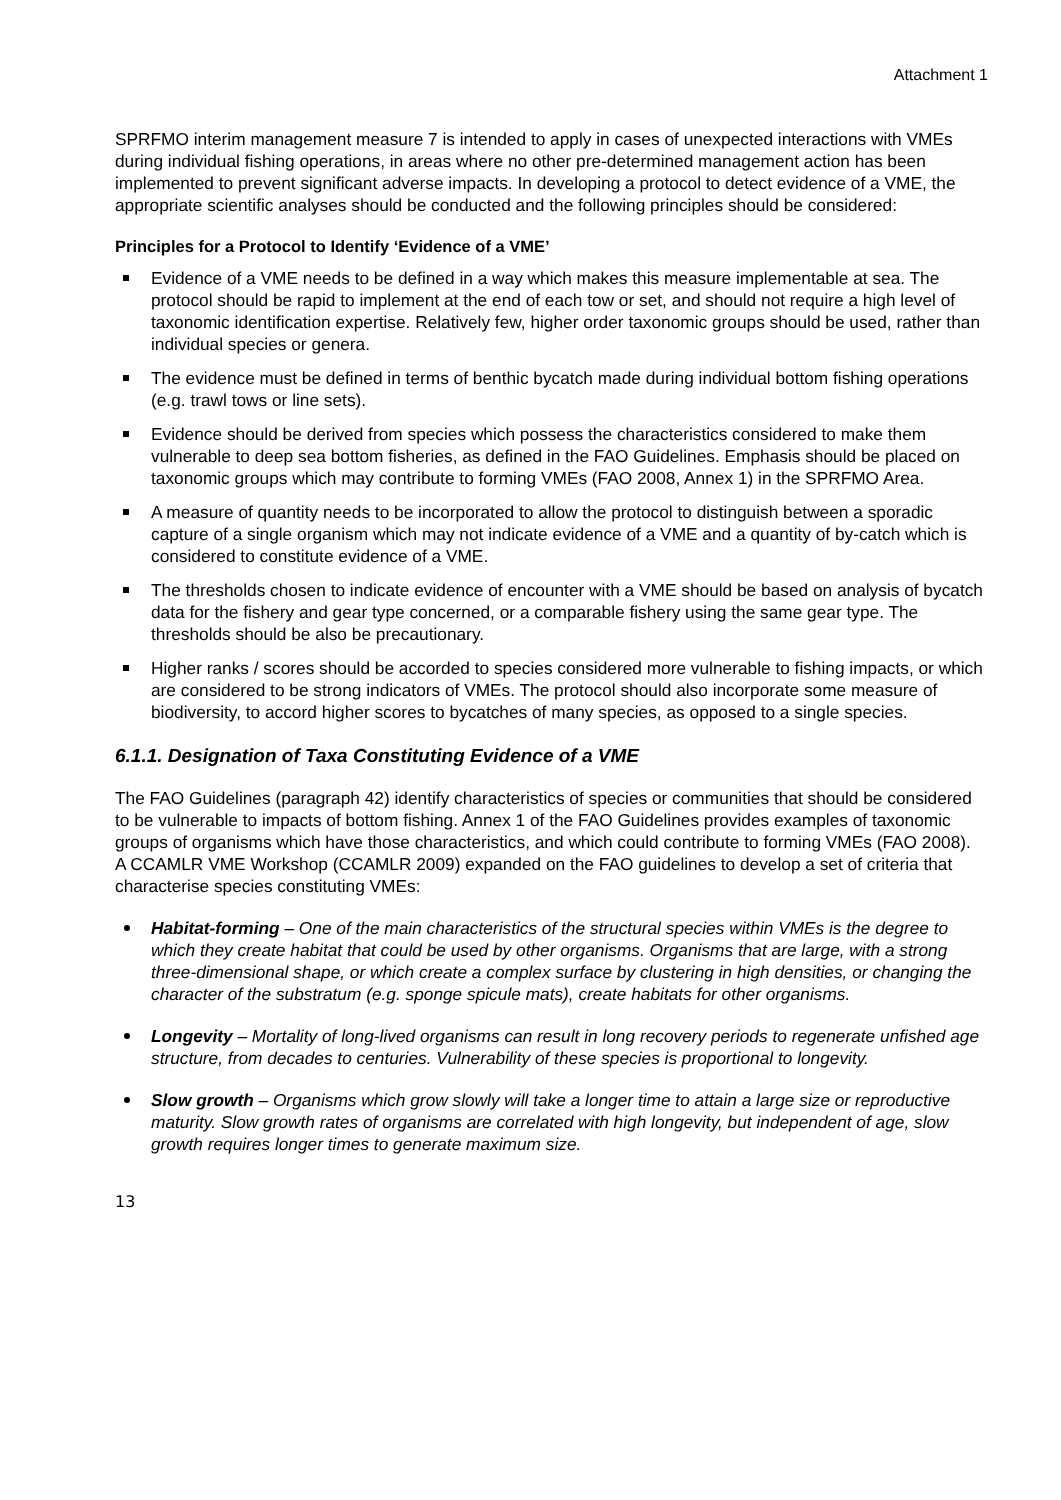Attachment 1
SPRFMO interim management measure 7 is intended to apply in cases of unexpected interactions with VMEs during individual fishing operations, in areas where no other pre-determined management action has been implemented to prevent significant adverse impacts. In developing a protocol to detect evidence of a VME, the appropriate scientific analyses should be conducted and the following principles should be considered:
Principles for a Protocol to Identify ‘Evidence of a VME’
Evidence of a VME needs to be defined in a way which makes this measure implementable at sea. The protocol should be rapid to implement at the end of each tow or set, and should not require a high level of taxonomic identification expertise. Relatively few, higher order taxonomic groups should be used, rather than individual species or genera.
The evidence must be defined in terms of benthic bycatch made during individual bottom fishing operations (e.g. trawl tows or line sets).
Evidence should be derived from species which possess the characteristics considered to make them vulnerable to deep sea bottom fisheries, as defined in the FAO Guidelines. Emphasis should be placed on taxonomic groups which may contribute to forming VMEs (FAO 2008, Annex 1) in the SPRFMO Area.
A measure of quantity needs to be incorporated to allow the protocol to distinguish between a sporadic capture of a single organism which may not indicate evidence of a VME and a quantity of by-catch which is considered to constitute evidence of a VME.
The thresholds chosen to indicate evidence of encounter with a VME should be based on analysis of bycatch data for the fishery and gear type concerned, or a comparable fishery using the same gear type. The thresholds should be also be precautionary.
Higher ranks / scores should be accorded to species considered more vulnerable to fishing impacts, or which are considered to be strong indicators of VMEs. The protocol should also incorporate some measure of biodiversity, to accord higher scores to bycatches of many species, as opposed to a single species.
6.1.1. Designation of Taxa Constituting Evidence of a VME
The FAO Guidelines (paragraph 42) identify characteristics of species or communities that should be considered to be vulnerable to impacts of bottom fishing. Annex 1 of the FAO Guidelines provides examples of taxonomic groups of organisms which have those characteristics, and which could contribute to forming VMEs (FAO 2008). A CCAMLR VME Workshop (CCAMLR 2009) expanded on the FAO guidelines to develop a set of criteria that characterise species constituting VMEs:
Habitat-forming – One of the main characteristics of the structural species within VMEs is the degree to which they create habitat that could be used by other organisms. Organisms that are large, with a strong three-dimensional shape, or which create a complex surface by clustering in high densities, or changing the character of the substratum (e.g. sponge spicule mats), create habitats for other organisms.
Longevity – Mortality of long-lived organisms can result in long recovery periods to regenerate unfished age structure, from decades to centuries. Vulnerability of these species is proportional to longevity.
Slow growth – Organisms which grow slowly will take a longer time to attain a large size or reproductive maturity. Slow growth rates of organisms are correlated with high longevity, but independent of age, slow growth requires longer times to generate maximum size.
13